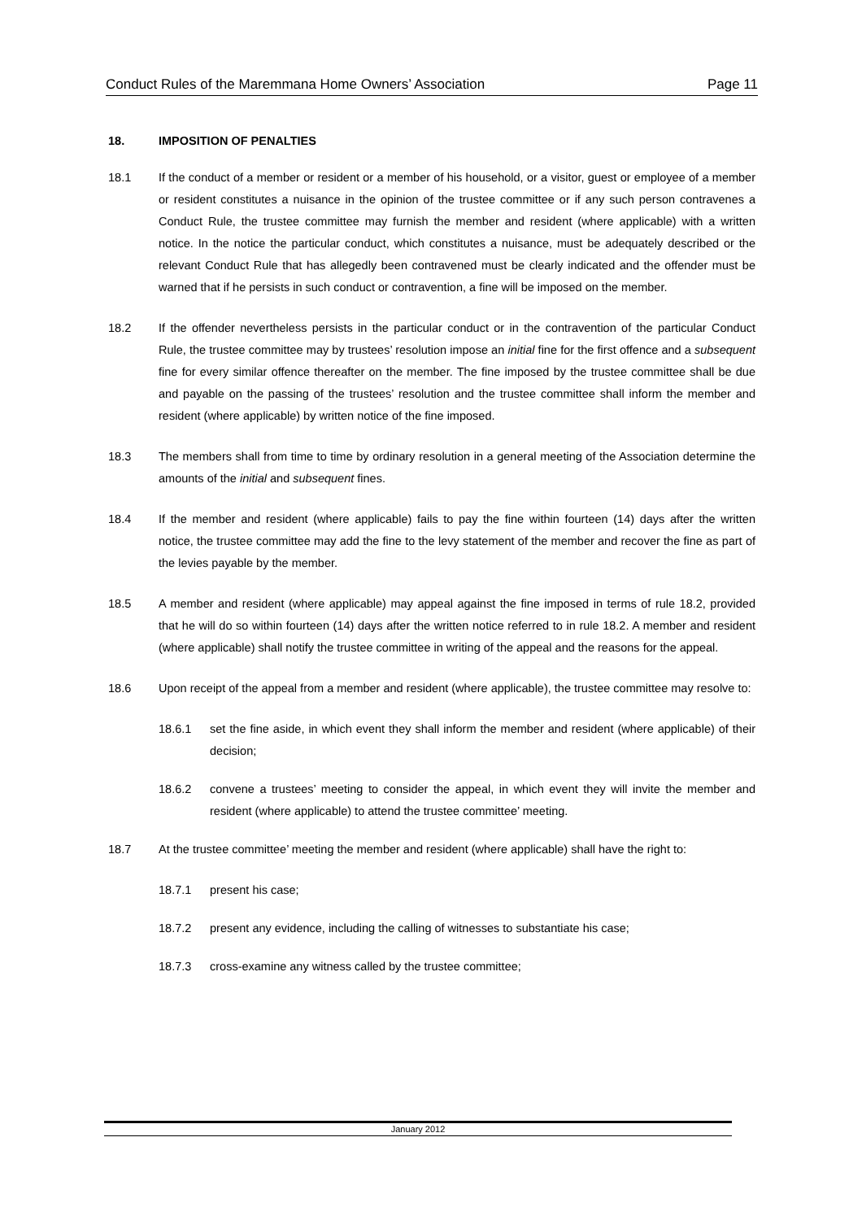Conduct Rules of the Maremmana Home Owners’ Association Page 11
18. IMPOSITION OF PENALTIES
18.1 If the conduct of a member or resident or a member of his household, or a visitor, guest or employee of a member or resident constitutes a nuisance in the opinion of the trustee committee or if any such person contravenes a Conduct Rule, the trustee committee may furnish the member and resident (where applicable) with a written notice. In the notice the particular conduct, which constitutes a nuisance, must be adequately described or the relevant Conduct Rule that has allegedly been contravened must be clearly indicated and the offender must be warned that if he persists in such conduct or contravention, a fine will be imposed on the member.
18.2 If the offender nevertheless persists in the particular conduct or in the contravention of the particular Conduct Rule, the trustee committee may by trustees’ resolution impose an initial fine for the first offence and a subsequent fine for every similar offence thereafter on the member. The fine imposed by the trustee committee shall be due and payable on the passing of the trustees’ resolution and the trustee committee shall inform the member and resident (where applicable) by written notice of the fine imposed.
18.3 The members shall from time to time by ordinary resolution in a general meeting of the Association determine the amounts of the initial and subsequent fines.
18.4 If the member and resident (where applicable) fails to pay the fine within fourteen (14) days after the written notice, the trustee committee may add the fine to the levy statement of the member and recover the fine as part of the levies payable by the member.
18.5 A member and resident (where applicable) may appeal against the fine imposed in terms of rule 18.2, provided that he will do so within fourteen (14) days after the written notice referred to in rule 18.2. A member and resident (where applicable) shall notify the trustee committee in writing of the appeal and the reasons for the appeal.
18.6 Upon receipt of the appeal from a member and resident (where applicable), the trustee committee may resolve to:
18.6.1 set the fine aside, in which event they shall inform the member and resident (where applicable) of their decision;
18.6.2 convene a trustees’ meeting to consider the appeal, in which event they will invite the member and resident (where applicable) to attend the trustee committee’ meeting.
18.7 At the trustee committee’ meeting the member and resident (where applicable) shall have the right to:
18.7.1 present his case;
18.7.2 present any evidence, including the calling of witnesses to substantiate his case;
18.7.3 cross-examine any witness called by the trustee committee;
January 2012